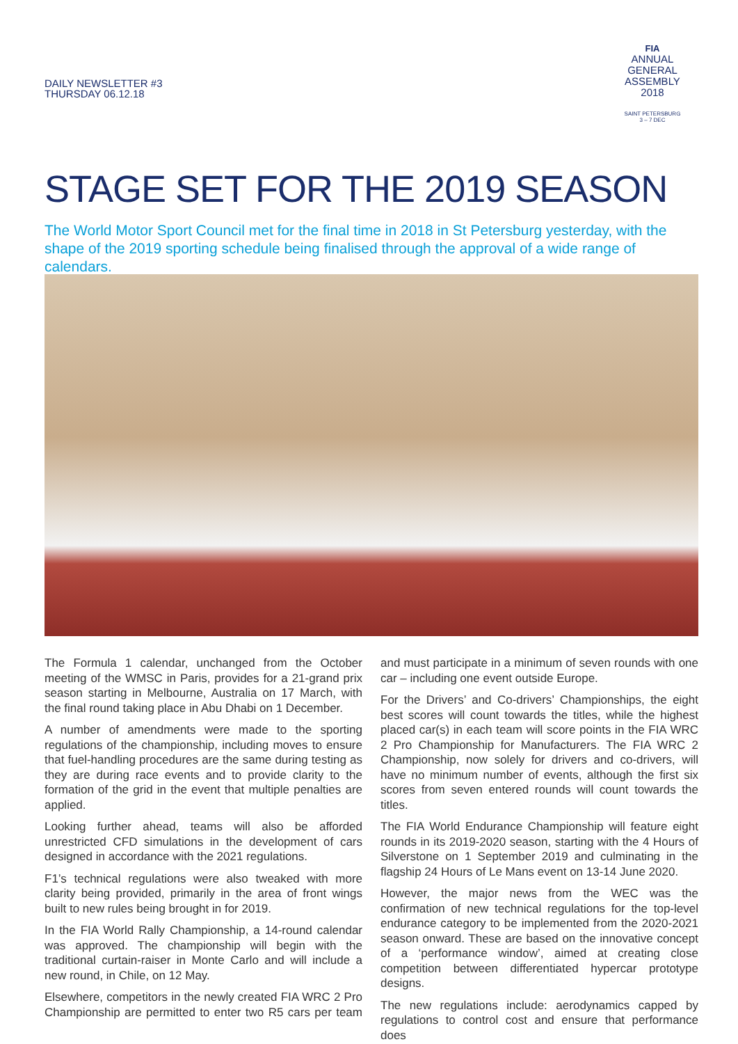DAILY NEWSLETTER #3
THURSDAY 06.12.18
FIA
ANNUAL
GENERAL
ASSEMBLY
2018
SAINT PETERSBURG
3 – 7 DEC
STAGE SET FOR THE 2019 SEASON
The World Motor Sport Council met for the final time in 2018 in St Petersburg yesterday, with the shape of the 2019 sporting schedule being finalised through the approval of a wide range of calendars.
The Formula 1 calendar, unchanged from the October meeting of the WMSC in Paris, provides for a 21-grand prix season starting in Melbourne, Australia on 17 March, with the final round taking place in Abu Dhabi on 1 December.
A number of amendments were made to the sporting regulations of the championship, including moves to ensure that fuel-handling procedures are the same during testing as they are during race events and to provide clarity to the formation of the grid in the event that multiple penalties are applied.
Looking further ahead, teams will also be afforded unrestricted CFD simulations in the development of cars designed in accordance with the 2021 regulations.
F1’s technical regulations were also tweaked with more clarity being provided, primarily in the area of front wings built to new rules being brought in for 2019.
In the FIA World Rally Championship, a 14-round calendar was approved. The championship will begin with the traditional curtain-raiser in Monte Carlo and will include a new round, in Chile, on 12 May.
Elsewhere, competitors in the newly created FIA WRC 2 Pro Championship are permitted to enter two R5 cars per team and must participate in a minimum of seven rounds with one car – including one event outside Europe.
For the Drivers’ and Co-drivers’ Championships, the eight best scores will count towards the titles, while the highest placed car(s) in each team will score points in the FIA WRC 2 Pro Championship for Manufacturers. The FIA WRC 2 Championship, now solely for drivers and co-drivers, will have no minimum number of events, although the first six scores from seven entered rounds will count towards the titles.
The FIA World Endurance Championship will feature eight rounds in its 2019-2020 season, starting with the 4 Hours of Silverstone on 1 September 2019 and culminating in the flagship 24 Hours of Le Mans event on 13-14 June 2020.
However, the major news from the WEC was the confirmation of new technical regulations for the top-level endurance category to be implemented from the 2020-2021 season onward. These are based on the innovative concept of a ‘performance window’, aimed at creating close competition between differentiated hypercar prototype designs.
The new regulations include: aerodynamics capped by regulations to control cost and ensure that performance does